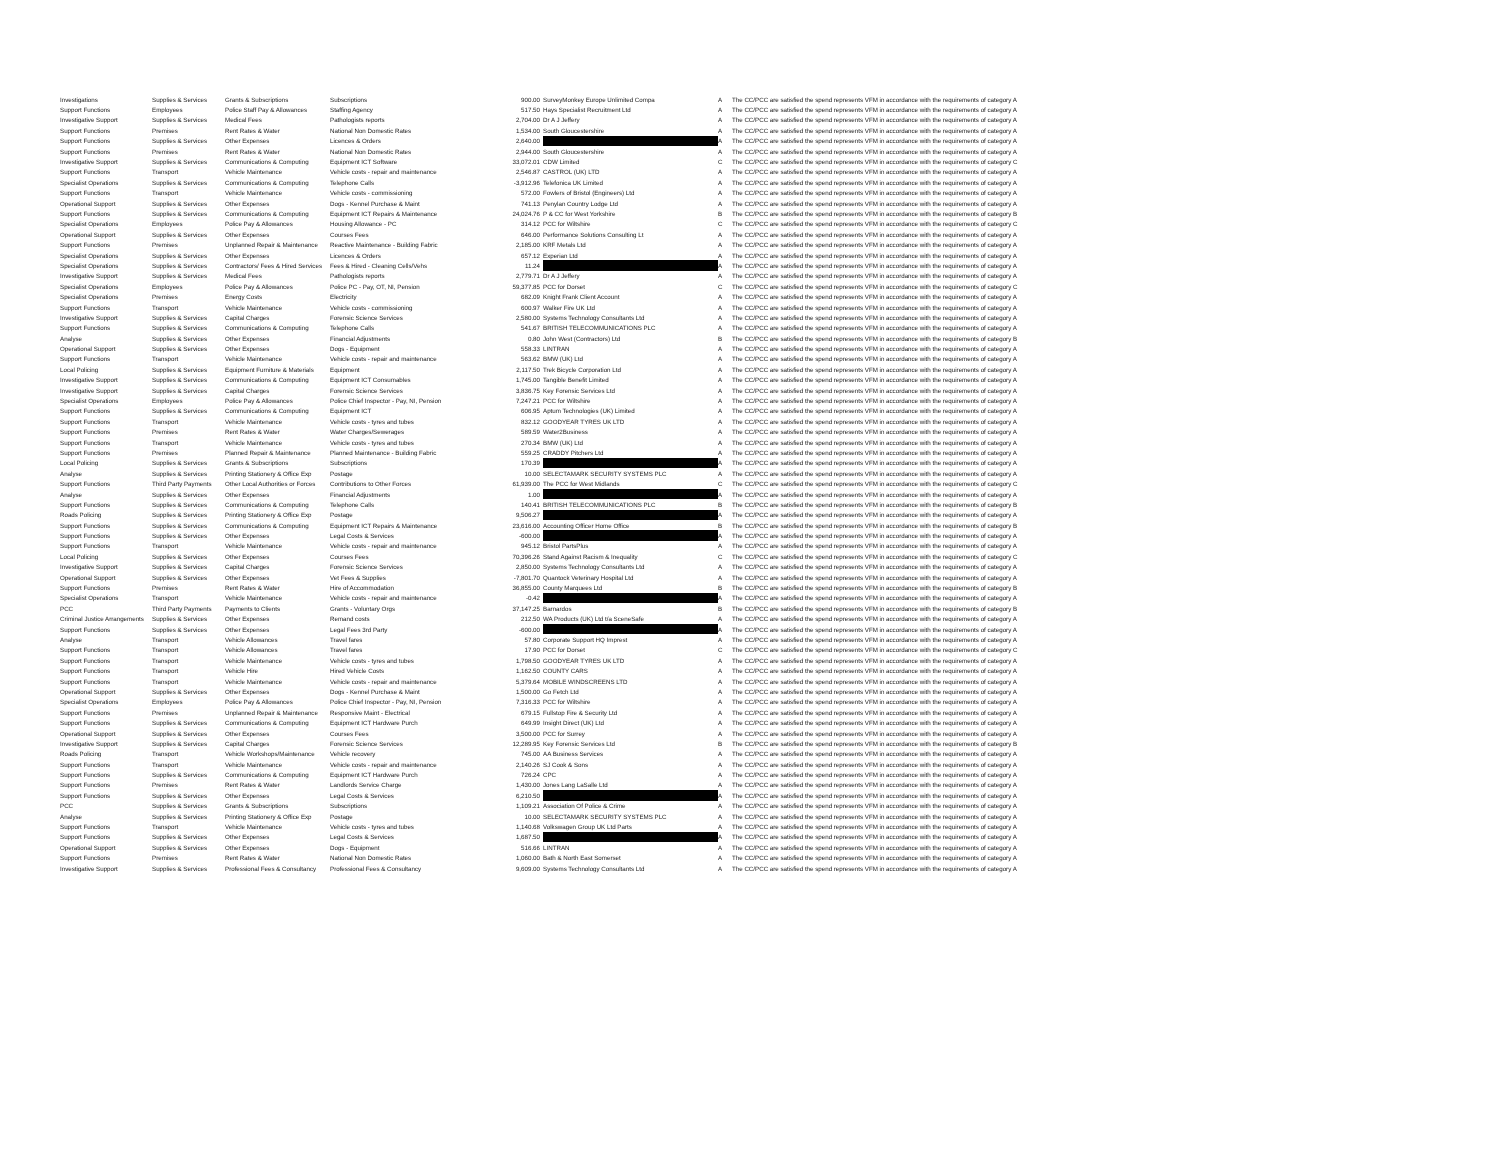| Investigations | Supplies & Services | Grants & Subscriptions | Subscriptions | 900.00 | SurveyMonkey Europe Unlimited Compa | A | The CC/PCC are satisfied the spend represents VFM in accordance with the requirements of category A |
| Support Functions | Employees | Police Staff Pay & Allowances | Staffing Agency | 517.50 | Hays Specialist Recruitment Ltd | A | The CC/PCC are satisfied the spend represents VFM in accordance with the requirements of category A |
| Investigative Support | Supplies & Services | Medical Fees | Pathologists reports | 2,704.00 | Dr A J Jeffery | A | The CC/PCC are satisfied the spend represents VFM in accordance with the requirements of category A |
| Support Functions | Premises | Rent Rates & Water | National Non Domestic Rates | 1,534.00 | South Gloucestershire | A | The CC/PCC are satisfied the spend represents VFM in accordance with the requirements of category A |
| Support Functions | Supplies & Services | Other Expenses | Licences & Orders | 2,640.00 | . | A | The CC/PCC are satisfied the spend represents VFM in accordance with the requirements of category A |
| Support Functions | Premises | Rent Rates & Water | National Non Domestic Rates | 2,944.00 | South Gloucestershire | A | The CC/PCC are satisfied the spend represents VFM in accordance with the requirements of category A |
| Investigative Support | Supplies & Services | Communications & Computing | Equipment ICT Software | 33,072.01 | CDW Limited | C | The CC/PCC are satisfied the spend represents VFM in accordance with the requirements of category C |
| Support Functions | Transport | Vehicle Maintenance | Vehicle costs - repair and maintenance | 2,546.87 | CASTROL (UK) LTD | A | The CC/PCC are satisfied the spend represents VFM in accordance with the requirements of category A |
| Specialist Operations | Supplies & Services | Communications & Computing | Telephone Calls | -3,912.96 | Telefonica UK Limited | A | The CC/PCC are satisfied the spend represents VFM in accordance with the requirements of category A |
| Support Functions | Transport | Vehicle Maintenance | Vehicle costs - commissioning | 572.00 | Fowlers of Bristol (Engineers) Ltd | A | The CC/PCC are satisfied the spend represents VFM in accordance with the requirements of category A |
| Operational Support | Supplies & Services | Other Expenses | Dogs - Kennel Purchase & Maint | 741.13 | Penylan Country Lodge Ltd | A | The CC/PCC are satisfied the spend represents VFM in accordance with the requirements of category A |
| Support Functions | Supplies & Services | Communications & Computing | Equipment ICT Repairs & Maintenance | 24,024.76 | P & CC for West Yorkshire | B | The CC/PCC are satisfied the spend represents VFM in accordance with the requirements of category B |
| Specialist Operations | Employees | Police Pay & Allowances | Housing Allowance - PC | 314.12 | PCC for Wiltshire | C | The CC/PCC are satisfied the spend represents VFM in accordance with the requirements of category C |
| Operational Support | Supplies & Services | Other Expenses | Courses Fees | 646.00 | Performance Solutions Consulting Lt | A | The CC/PCC are satisfied the spend represents VFM in accordance with the requirements of category A |
| Support Functions | Premises | Unplanned Repair & Maintenance | Reactive Maintenance - Building Fabric | 2,185.00 | KRF Metals Ltd | A | The CC/PCC are satisfied the spend represents VFM in accordance with the requirements of category A |
| Specialist Operations | Supplies & Services | Other Expenses | Licences & Orders | 657.12 | Experian Ltd | A | The CC/PCC are satisfied the spend represents VFM in accordance with the requirements of category A |
| Specialist Operations | Supplies & Services | Contractors/ Fees & Hired Services | Fees & Hired - Cleaning Cells/Vehs | 11.24 | . | A | The CC/PCC are satisfied the spend represents VFM in accordance with the requirements of category A |
| Investigative Support | Supplies & Services | Medical Fees | Pathologists reports | 2,779.71 | Dr A J Jeffery | A | The CC/PCC are satisfied the spend represents VFM in accordance with the requirements of category A |
| Specialist Operations | Employees | Police Pay & Allowances | Police PC - Pay, OT, NI, Pension | 59,377.85 | PCC for Dorset | C | The CC/PCC are satisfied the spend represents VFM in accordance with the requirements of category C |
| Specialist Operations | Premises | Energy Costs | Electricity | 682.09 | Knight Frank Client Account | A | The CC/PCC are satisfied the spend represents VFM in accordance with the requirements of category A |
| Support Functions | Transport | Vehicle Maintenance | Vehicle costs - commissioning | 600.97 | Walker Fire UK Ltd | A | The CC/PCC are satisfied the spend represents VFM in accordance with the requirements of category A |
| Investigative Support | Supplies & Services | Capital Charges | Forensic Science Services | 2,580.00 | Systems Technology Consultants Ltd | A | The CC/PCC are satisfied the spend represents VFM in accordance with the requirements of category A |
| Support Functions | Supplies & Services | Communications & Computing | Telephone Calls | 541.67 | BRITISH TELECOMMUNICATIONS PLC | A | The CC/PCC are satisfied the spend represents VFM in accordance with the requirements of category A |
| Analyse | Supplies & Services | Other Expenses | Financial Adjustments | 0.80 | John West (Contractors) Ltd | B | The CC/PCC are satisfied the spend represents VFM in accordance with the requirements of category B |
| Operational Support | Supplies & Services | Other Expenses | Dogs - Equipment | 558.33 | LINTRAN | A | The CC/PCC are satisfied the spend represents VFM in accordance with the requirements of category A |
| Support Functions | Transport | Vehicle Maintenance | Vehicle costs - repair and maintenance | 563.62 | BMW (UK) Ltd | A | The CC/PCC are satisfied the spend represents VFM in accordance with the requirements of category A |
| Local Policing | Supplies & Services | Equipment Furniture & Materials | Equipment | 2,117.50 | Trek Bicycle Corporation Ltd | A | The CC/PCC are satisfied the spend represents VFM in accordance with the requirements of category A |
| Investigative Support | Supplies & Services | Communications & Computing | Equipment ICT Consumables | 1,745.00 | Tangible Benefit Limited | A | The CC/PCC are satisfied the spend represents VFM in accordance with the requirements of category A |
| Investigative Support | Supplies & Services | Capital Charges | Forensic Science Services | 3,836.75 | Key Forensic Services Ltd | A | The CC/PCC are satisfied the spend represents VFM in accordance with the requirements of category A |
| Specialist Operations | Employees | Police Pay & Allowances | Police Chief Inspector - Pay, NI, Pension | 7,247.21 | PCC for Wiltshire | A | The CC/PCC are satisfied the spend represents VFM in accordance with the requirements of category A |
| Support Functions | Supplies & Services | Communications & Computing | Equipment ICT | 606.95 | Aptum Technologies (UK) Limited | A | The CC/PCC are satisfied the spend represents VFM in accordance with the requirements of category A |
| Support Functions | Transport | Vehicle Maintenance | Vehicle costs - tyres and tubes | 832.12 | GOODYEAR TYRES UK LTD | A | The CC/PCC are satisfied the spend represents VFM in accordance with the requirements of category A |
| Support Functions | Premises | Rent Rates & Water | Water Charges/Sewerages | 589.59 | Water2Business | A | The CC/PCC are satisfied the spend represents VFM in accordance with the requirements of category A |
| Support Functions | Transport | Vehicle Maintenance | Vehicle costs - tyres and tubes | 270.34 | BMW (UK) Ltd | A | The CC/PCC are satisfied the spend represents VFM in accordance with the requirements of category A |
| Support Functions | Premises | Planned Repair & Maintenance | Planned Maintenance - Building Fabric | 559.25 | CRADDY Pitchers Ltd | A | The CC/PCC are satisfied the spend represents VFM in accordance with the requirements of category A |
| Local Policing | Supplies & Services | Grants & Subscriptions | Subscriptions | 170.39 | . | A | The CC/PCC are satisfied the spend represents VFM in accordance with the requirements of category A |
| Analyse | Supplies & Services | Printing Stationery & Office Exp | Postage | 10.00 | SELECTAMARK SECURITY SYSTEMS PLC | A | The CC/PCC are satisfied the spend represents VFM in accordance with the requirements of category A |
| Support Functions | Third Party Payments | Other Local Authorities or Forces | Contributions to Other Forces | 61,939.00 | The PCC for West Midlands | C | The CC/PCC are satisfied the spend represents VFM in accordance with the requirements of category C |
| Analyse | Supplies & Services | Other Expenses | Financial Adjustments | 1.00 | . | A | The CC/PCC are satisfied the spend represents VFM in accordance with the requirements of category A |
| Support Functions | Supplies & Services | Communications & Computing | Telephone Calls | 140.41 | BRITISH TELECOMMUNICATIONS PLC | B | The CC/PCC are satisfied the spend represents VFM in accordance with the requirements of category B |
| Roads Policing | Supplies & Services | Printing Stationery & Office Exp | Postage | 9,506.27 | . | A | The CC/PCC are satisfied the spend represents VFM in accordance with the requirements of category A |
| Support Functions | Supplies & Services | Communications & Computing | Equipment ICT Repairs & Maintenance | 23,616.00 | Accounting Officer Home Office | B | The CC/PCC are satisfied the spend represents VFM in accordance with the requirements of category B |
| Support Functions | Supplies & Services | Other Expenses | Legal Costs & Services | -600.00 | . | A | The CC/PCC are satisfied the spend represents VFM in accordance with the requirements of category A |
| Support Functions | Transport | Vehicle Maintenance | Vehicle costs - repair and maintenance | 945.12 | Bristol PartsPlus | A | The CC/PCC are satisfied the spend represents VFM in accordance with the requirements of category A |
| Local Policing | Supplies & Services | Other Expenses | Courses Fees | 70,396.26 | Stand Against Racism & Inequality | C | The CC/PCC are satisfied the spend represents VFM in accordance with the requirements of category C |
| Investigative Support | Supplies & Services | Capital Charges | Forensic Science Services | 2,850.00 | Systems Technology Consultants Ltd | A | The CC/PCC are satisfied the spend represents VFM in accordance with the requirements of category A |
| Operational Support | Supplies & Services | Other Expenses | Vet Fees & Supplies | -7,801.70 | Quantock Veterinary Hospital Ltd | A | The CC/PCC are satisfied the spend represents VFM in accordance with the requirements of category A |
| Support Functions | Premises | Rent Rates & Water | Hire of Accommodation | 36,855.00 | County Marquees Ltd | B | The CC/PCC are satisfied the spend represents VFM in accordance with the requirements of category B |
| Specialist Operations | Transport | Vehicle Maintenance | Vehicle costs - repair and maintenance | -0.42 | . | A | The CC/PCC are satisfied the spend represents VFM in accordance with the requirements of category A |
| PCC | Third Party Payments | Payments to Clients | Grants - Voluntary Orgs | 37,147.25 | Barnardos | B | The CC/PCC are satisfied the spend represents VFM in accordance with the requirements of category B |
| Criminal Justice Arrangements | Supplies & Services | Other Expenses | Remand costs | 212.50 | WA Products (UK) Ltd t/a SceneSafe | A | The CC/PCC are satisfied the spend represents VFM in accordance with the requirements of category A |
| Support Functions | Supplies & Services | Other Expenses | Legal Fees 3rd Party | -600.00 | . | A | The CC/PCC are satisfied the spend represents VFM in accordance with the requirements of category A |
| Analyse | Transport | Vehicle Allowances | Travel fares | 57.80 | Corporate Support HQ Imprest | A | The CC/PCC are satisfied the spend represents VFM in accordance with the requirements of category A |
| Support Functions | Transport | Vehicle Allowances | Travel fares | 17.90 | PCC for Dorset | C | The CC/PCC are satisfied the spend represents VFM in accordance with the requirements of category C |
| Support Functions | Transport | Vehicle Maintenance | Vehicle costs - tyres and tubes | 1,798.50 | GOODYEAR TYRES UK LTD | A | The CC/PCC are satisfied the spend represents VFM in accordance with the requirements of category A |
| Support Functions | Transport | Vehicle Hire | Hired Vehicle Costs | 1,162.50 | COUNTY CARS | A | The CC/PCC are satisfied the spend represents VFM in accordance with the requirements of category A |
| Support Functions | Transport | Vehicle Maintenance | Vehicle costs - repair and maintenance | 5,379.64 | MOBILE WINDSCREENS LTD | A | The CC/PCC are satisfied the spend represents VFM in accordance with the requirements of category A |
| Operational Support | Supplies & Services | Other Expenses | Dogs - Kennel Purchase & Maint | 1,500.00 | Go Fetch Ltd | A | The CC/PCC are satisfied the spend represents VFM in accordance with the requirements of category A |
| Specialist Operations | Employees | Police Pay & Allowances | Police Chief Inspector - Pay, NI, Pension | 7,316.33 | PCC for Wiltshire | A | The CC/PCC are satisfied the spend represents VFM in accordance with the requirements of category A |
| Support Functions | Premises | Unplanned Repair & Maintenance | Responsive Maint - Electrical | 679.15 | Fullstop Fire & Security Ltd | A | The CC/PCC are satisfied the spend represents VFM in accordance with the requirements of category A |
| Support Functions | Supplies & Services | Communications & Computing | Equipment ICT Hardware Purch | 649.99 | Insight Direct (UK) Ltd | A | The CC/PCC are satisfied the spend represents VFM in accordance with the requirements of category A |
| Operational Support | Supplies & Services | Other Expenses | Courses Fees | 3,500.00 | PCC for Surrey | A | The CC/PCC are satisfied the spend represents VFM in accordance with the requirements of category A |
| Investigative Support | Supplies & Services | Capital Charges | Forensic Science Services | 12,289.95 | Key Forensic Services Ltd | B | The CC/PCC are satisfied the spend represents VFM in accordance with the requirements of category B |
| Roads Policing | Transport | Vehicle Workshops/Maintenance | Vehicle recovery | 745.00 | AA Business Services | A | The CC/PCC are satisfied the spend represents VFM in accordance with the requirements of category A |
| Support Functions | Transport | Vehicle Maintenance | Vehicle costs - repair and maintenance | 2,140.26 | SJ Cook & Sons | A | The CC/PCC are satisfied the spend represents VFM in accordance with the requirements of category A |
| Support Functions | Supplies & Services | Communications & Computing | Equipment ICT Hardware Purch | 726.24 | CPC | A | The CC/PCC are satisfied the spend represents VFM in accordance with the requirements of category A |
| Support Functions | Premises | Rent Rates & Water | Landlords Service Charge | 1,430.00 | Jones Lang LaSalle Ltd | A | The CC/PCC are satisfied the spend represents VFM in accordance with the requirements of category A |
| Support Functions | Supplies & Services | Other Expenses | Legal Costs & Services | 6,210.50 | . | A | The CC/PCC are satisfied the spend represents VFM in accordance with the requirements of category A |
| PCC | Supplies & Services | Grants & Subscriptions | Subscriptions | 1,109.21 | Association Of Police & Crime | A | The CC/PCC are satisfied the spend represents VFM in accordance with the requirements of category A |
| Analyse | Supplies & Services | Printing Stationery & Office Exp | Postage | 10.00 | SELECTAMARK SECURITY SYSTEMS PLC | A | The CC/PCC are satisfied the spend represents VFM in accordance with the requirements of category A |
| Support Functions | Transport | Vehicle Maintenance | Vehicle costs - tyres and tubes | 1,140.68 | Volkswagen Group UK Ltd Parts | A | The CC/PCC are satisfied the spend represents VFM in accordance with the requirements of category A |
| Support Functions | Supplies & Services | Other Expenses | Legal Costs & Services | 1,687.50 | . | A | The CC/PCC are satisfied the spend represents VFM in accordance with the requirements of category A |
| Operational Support | Supplies & Services | Other Expenses | Dogs - Equipment | 516.66 | LINTRAN | A | The CC/PCC are satisfied the spend represents VFM in accordance with the requirements of category A |
| Support Functions | Premises | Rent Rates & Water | National Non Domestic Rates | 1,060.00 | Bath & North East Somerset | A | The CC/PCC are satisfied the spend represents VFM in accordance with the requirements of category A |
| Investigative Support | Supplies & Services | Professional Fees & Consultancy | Professional Fees & Consultancy | 9,609.00 | Systems Technology Consultants Ltd | A | The CC/PCC are satisfied the spend represents VFM in accordance with the requirements of category A |